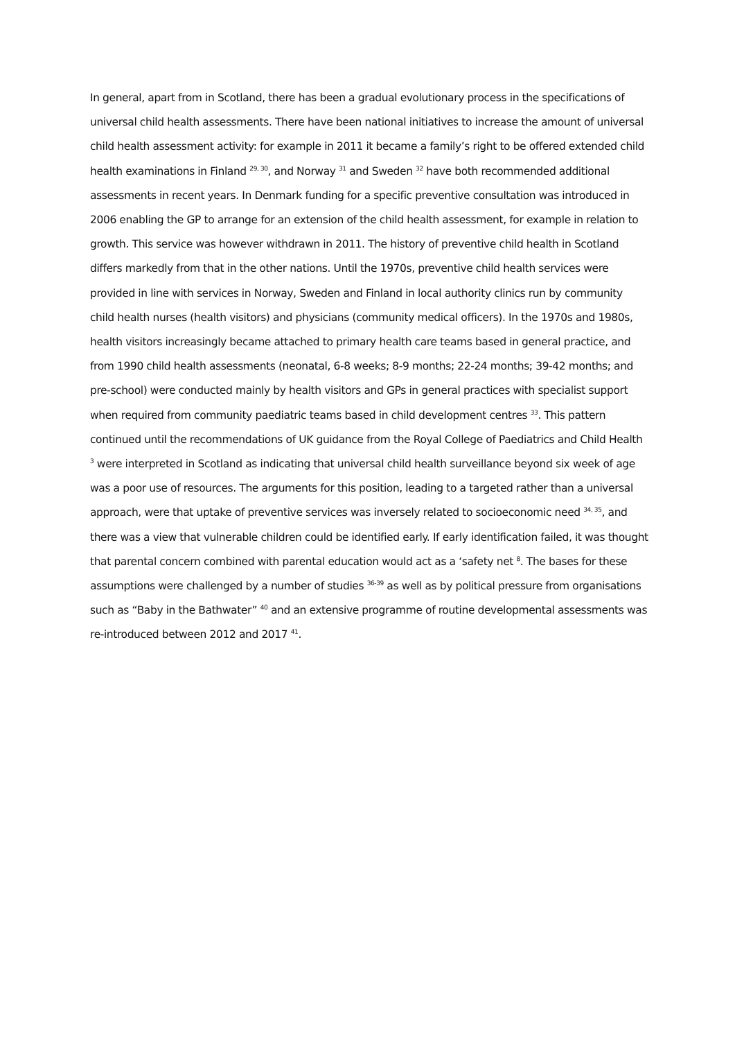In general, apart from in Scotland, there has been a gradual evolutionary process in the specifications of universal child health assessments. There have been national initiatives to increase the amount of universal child health assessment activity: for example in 2011 it became a family’s right to be offered extended child health examinations in Finland <sup>29, 30</sup>, and Norway <sup>31</sup> and Sweden <sup>32</sup> have both recommended additional assessments in recent years. In Denmark funding for a specific preventive consultation was introduced in 2006 enabling the GP to arrange for an extension of the child health assessment, for example in relation to growth. This service was however withdrawn in 2011. The history of preventive child health in Scotland differs markedly from that in the other nations. Until the 1970s, preventive child health services were provided in line with services in Norway, Sweden and Finland in local authority clinics run by community child health nurses (health visitors) and physicians (community medical officers). In the 1970s and 1980s, health visitors increasingly became attached to primary health care teams based in general practice, and from 1990 child health assessments (neonatal, 6-8 weeks; 8-9 months; 22-24 months; 39-42 months; and pre-school) were conducted mainly by health visitors and GPs in general practices with specialist support when required from community paediatric teams based in child development centres <sup>33</sup>. This pattern continued until the recommendations of UK guidance from the Royal College of Paediatrics and Child Health <sup>3</sup> were interpreted in Scotland as indicating that universal child health surveillance beyond six week of age was a poor use of resources. The arguments for this position, leading to a targeted rather than a universal approach, were that uptake of preventive services was inversely related to socioeconomic need <sup>34, 35</sup>, and there was a view that vulnerable children could be identified early. If early identification failed, it was thought that parental concern combined with parental education would act as a ‘safety net <sup>8</sup>. The bases for these assumptions were challenged by a number of studies <sup>36-39</sup> as well as by political pressure from organisations such as “Baby in the Bathwater” <sup>40</sup> and an extensive programme of routine developmental assessments was re-introduced between 2012 and 2017 <sup>41</sup>.